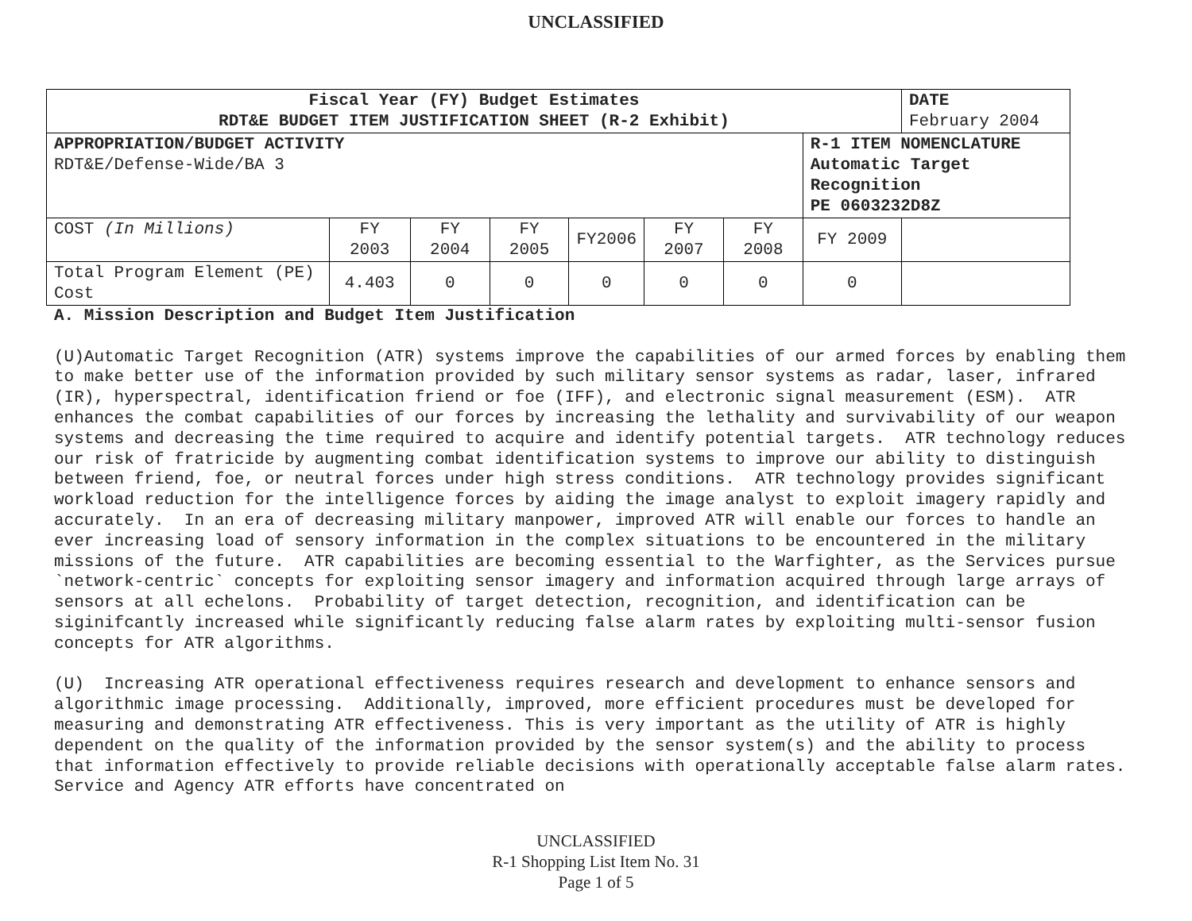UNCLASSIFIED
| Fiscal Year (FY) Budget Estimates RDT&E BUDGET ITEM JUSTIFICATION SHEET (R-2 Exhibit) | | | | | | | | DATE February 2004 |
| APPROPRIATION/BUDGET ACTIVITY RDT&E/Defense-Wide/BA 3 | | | | | | | R-1 ITEM NOMENCLATURE Automatic Target Recognition PE 0603232D8Z | |
| COST (In Millions) | FY 2003 | FY 2004 | FY 2005 | FY2006 | FY 2007 | FY 2008 | FY 2009 | |
| Total Program Element (PE) Cost | 4.403 | 0 | 0 | 0 | 0 | 0 | 0 | |
A. Mission Description and Budget Item Justification (U)Automatic Target Recognition (ATR) systems improve the capabilities of our armed forces by enabling them to make better use of the information provided by such military sensor systems as radar, laser, infrared (IR), hyperspectral, identification friend or foe (IFF), and electronic signal measurement (ESM). ATR enhances the combat capabilities of our forces by increasing the lethality and survivability of our weapon systems and decreasing the time required to acquire and identify potential targets. ATR technology reduces our risk of fratricide by augmenting combat identification systems to improve our ability to distinguish between friend, foe, or neutral forces under high stress conditions. ATR technology provides significant workload reduction for the intelligence forces by aiding the image analyst to exploit imagery rapidly and accurately. In an era of decreasing military manpower, improved ATR will enable our forces to handle an ever increasing load of sensory information in the complex situations to be encountered in the military missions of the future. ATR capabilities are becoming essential to the Warfighter, as the Services pursue `network-centric` concepts for exploiting sensor imagery and information acquired through large arrays of sensors at all echelons. Probability of target detection, recognition, and identification can be siginifcantly increased while significantly reducing false alarm rates by exploiting multi-sensor fusion concepts for ATR algorithms. (U) Increasing ATR operational effectiveness requires research and development to enhance sensors and algorithmic image processing. Additionally, improved, more efficient procedures must be developed for measuring and demonstrating ATR effectiveness. This is very important as the utility of ATR is highly dependent on the quality of the information provided by the sensor system(s) and the ability to process that information effectively to provide reliable decisions with operationally acceptable false alarm rates. Service and Agency ATR efforts have concentrated on
UNCLASSIFIED
R-1 Shopping List Item No. 31
Page 1 of 5